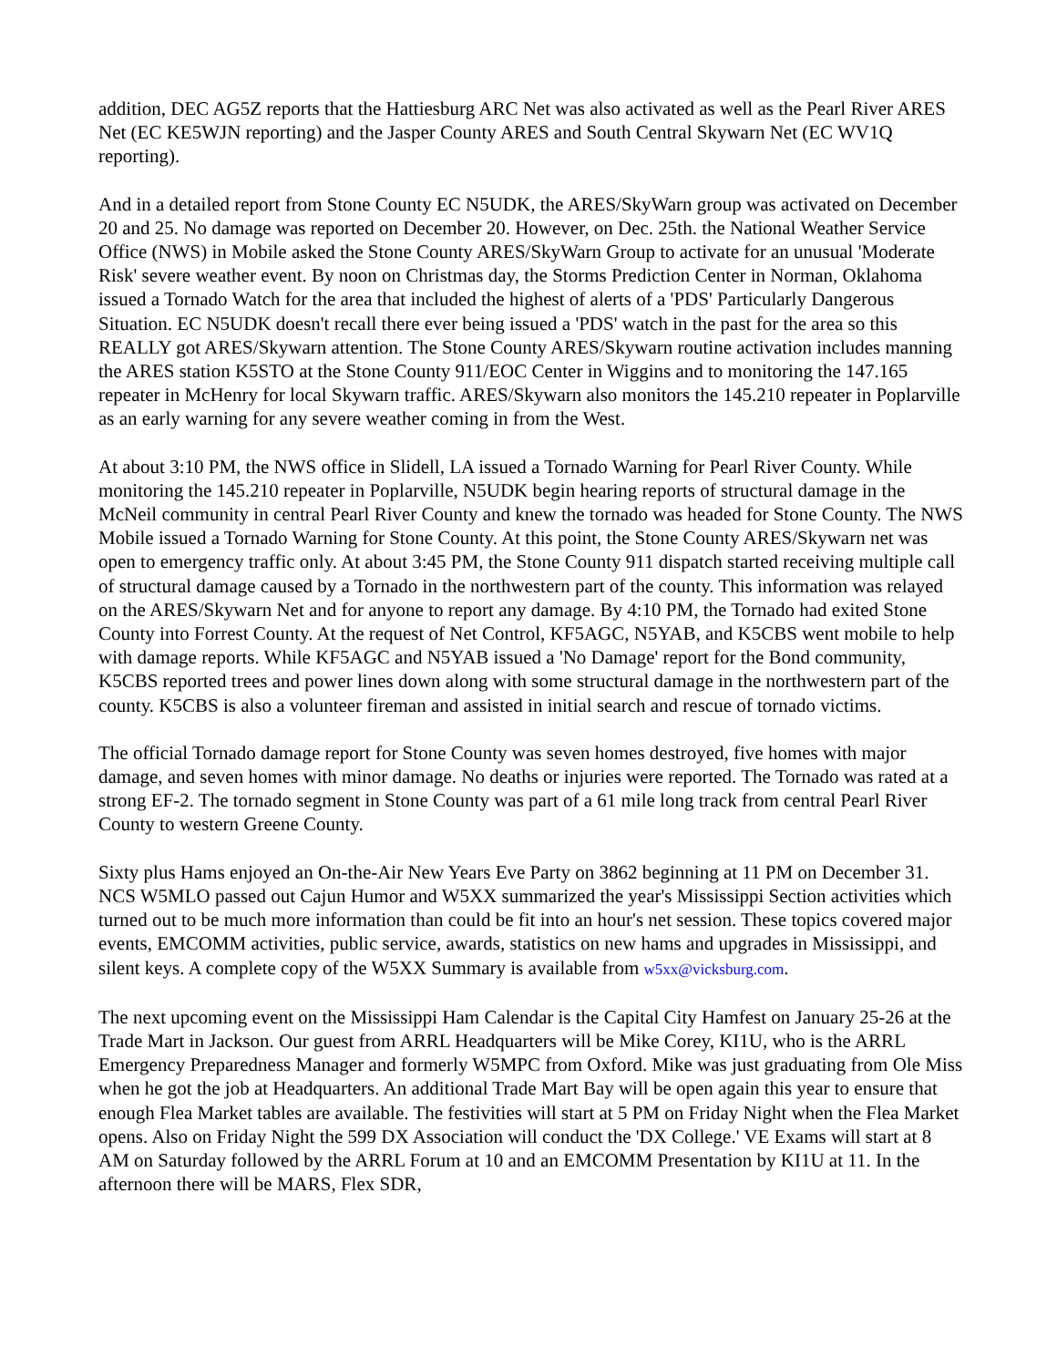addition, DEC AG5Z reports that the Hattiesburg ARC Net was also activated as well as the Pearl River ARES Net (EC KE5WJN reporting) and the Jasper County ARES and South Central Skywarn Net (EC WV1Q reporting).
And in a detailed report from Stone County EC N5UDK, the ARES/SkyWarn group was activated on December 20 and 25. No damage was reported on December 20. However, on Dec. 25th. the National Weather Service Office (NWS) in Mobile asked the Stone County ARES/SkyWarn Group to activate for an unusual 'Moderate Risk' severe weather event. By noon on Christmas day, the Storms Prediction Center in Norman, Oklahoma issued a Tornado Watch for the area that included the highest of alerts of a 'PDS' Particularly Dangerous Situation. EC N5UDK doesn't recall there ever being issued a 'PDS' watch in the past for the area so this REALLY got ARES/Skywarn attention. The Stone County ARES/Skywarn routine activation includes manning the ARES station K5STO at the Stone County 911/EOC Center in Wiggins and to monitoring the 147.165 repeater in McHenry for local Skywarn traffic. ARES/Skywarn also monitors the 145.210 repeater in Poplarville as an early warning for any severe weather coming in from the West.
At about 3:10 PM, the NWS office in Slidell, LA issued a Tornado Warning for Pearl River County. While monitoring the 145.210 repeater in Poplarville, N5UDK begin hearing reports of structural damage in the McNeil community in central Pearl River County and knew the tornado was headed for Stone County. The NWS Mobile issued a Tornado Warning for Stone County. At this point, the Stone County ARES/Skywarn net was open to emergency traffic only. At about 3:45 PM, the Stone County 911 dispatch started receiving multiple call of structural damage caused by a Tornado in the northwestern part of the county. This information was relayed on the ARES/Skywarn Net and for anyone to report any damage. By 4:10 PM, the Tornado had exited Stone County into Forrest County. At the request of Net Control, KF5AGC, N5YAB, and K5CBS went mobile to help with damage reports. While KF5AGC and N5YAB issued a 'No Damage' report for the Bond community, K5CBS reported trees and power lines down along with some structural damage in the northwestern part of the county. K5CBS is also a volunteer fireman and assisted in initial search and rescue of tornado victims.
The official Tornado damage report for Stone County was seven homes destroyed, five homes with major damage, and seven homes with minor damage. No deaths or injuries were reported. The Tornado was rated at a strong EF-2. The tornado segment in Stone County was part of a 61 mile long track from central Pearl River County to western Greene County.
Sixty plus Hams enjoyed an On-the-Air New Years Eve Party on 3862 beginning at 11 PM on December 31. NCS W5MLO passed out Cajun Humor and W5XX summarized the year's Mississippi Section activities which turned out to be much more information than could be fit into an hour's net session. These topics covered major events, EMCOMM activities, public service, awards, statistics on new hams and upgrades in Mississippi, and silent keys. A complete copy of the W5XX Summary is available from w5xx@vicksburg.com.
The next upcoming event on the Mississippi Ham Calendar is the Capital City Hamfest on January 25-26 at the Trade Mart in Jackson. Our guest from ARRL Headquarters will be Mike Corey, KI1U, who is the ARRL Emergency Preparedness Manager and formerly W5MPC from Oxford. Mike was just graduating from Ole Miss when he got the job at Headquarters. An additional Trade Mart Bay will be open again this year to ensure that enough Flea Market tables are available. The festivities will start at 5 PM on Friday Night when the Flea Market opens. Also on Friday Night the 599 DX Association will conduct the 'DX College.' VE Exams will start at 8 AM on Saturday followed by the ARRL Forum at 10 and an EMCOMM Presentation by KI1U at 11. In the afternoon there will be MARS, Flex SDR,